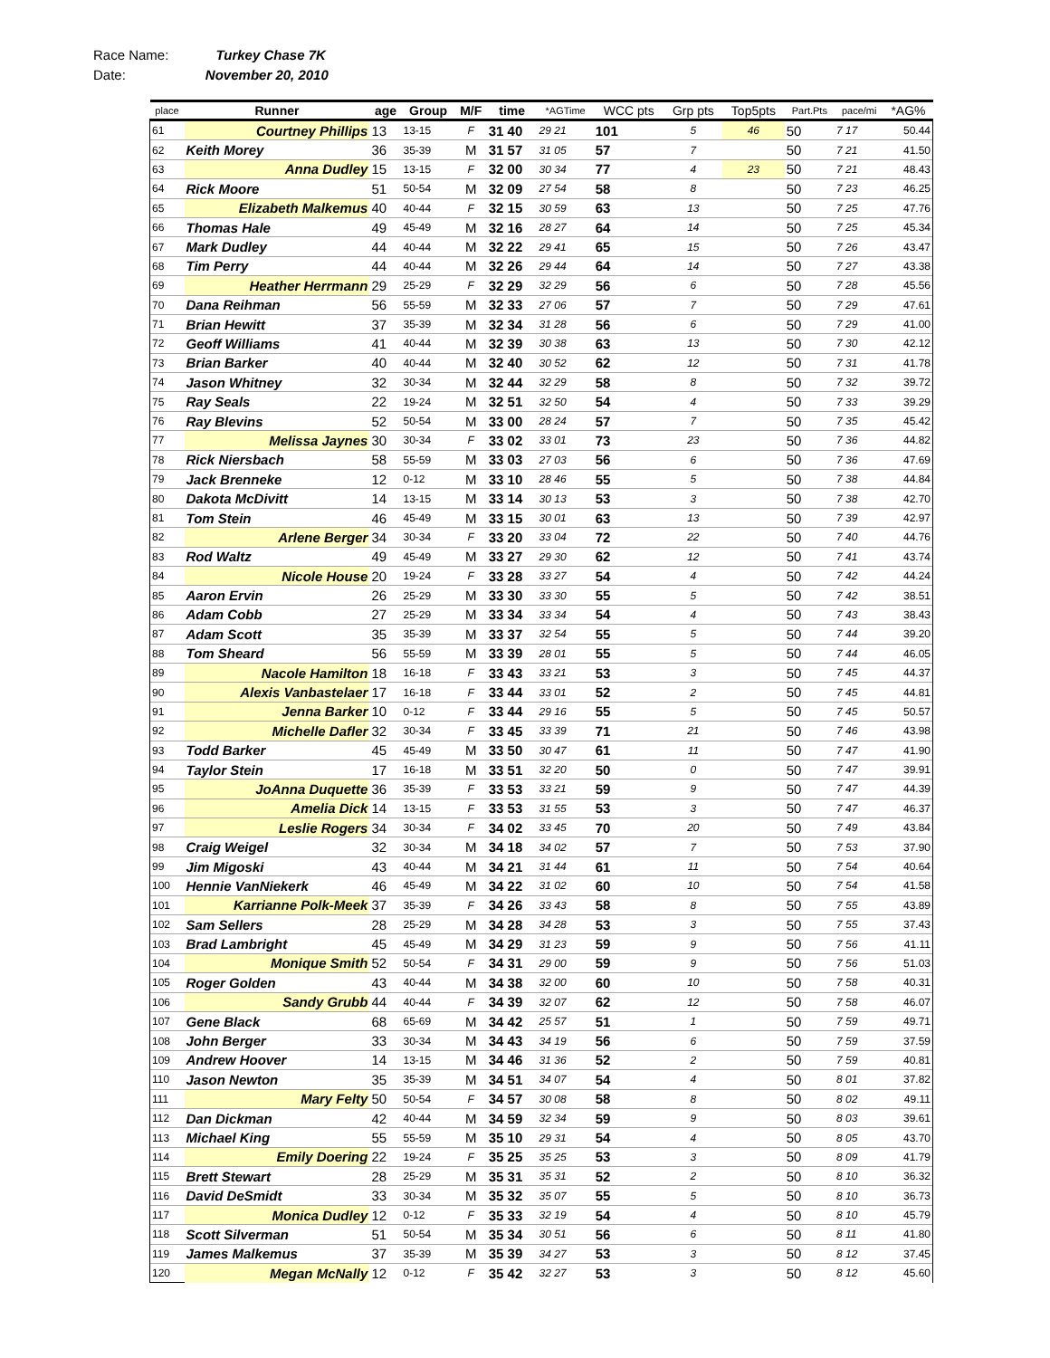Race Name: Turkey Chase 7K
Date: November 20, 2010
| place | Runner | age | Group | M/F | time | *AGTime | WCC pts | Grp pts | Top5pts | Part.Pts | pace/mi | *AG% |
| --- | --- | --- | --- | --- | --- | --- | --- | --- | --- | --- | --- | --- |
| 61 | Courtney Phillips | 13 | 13-15 | F | 31 40 | 29 21 | 101 | 5 | 46 | 50 | 7 17 | 50.44 |
| 62 | Keith Morey | 36 | 35-39 | M | 31 57 | 31 05 | 57 | 7 | | 50 | 7 21 | 41.50 |
| 63 | Anna Dudley | 15 | 13-15 | F | 32 00 | 30 34 | 77 | 4 | 23 | 50 | 7 21 | 48.43 |
| 64 | Rick Moore | 51 | 50-54 | M | 32 09 | 27 54 | 58 | 8 | | 50 | 7 23 | 46.25 |
| 65 | Elizabeth Malkemus | 40 | 40-44 | F | 32 15 | 30 59 | 63 | 13 | | 50 | 7 25 | 47.76 |
| 66 | Thomas Hale | 49 | 45-49 | M | 32 16 | 28 27 | 64 | 14 | | 50 | 7 25 | 45.34 |
| 67 | Mark Dudley | 44 | 40-44 | M | 32 22 | 29 41 | 65 | 15 | | 50 | 7 26 | 43.47 |
| 68 | Tim Perry | 44 | 40-44 | M | 32 26 | 29 44 | 64 | 14 | | 50 | 7 27 | 43.38 |
| 69 | Heather Herrmann | 29 | 25-29 | F | 32 29 | 32 29 | 56 | 6 | | 50 | 7 28 | 45.56 |
| 70 | Dana Reihman | 56 | 55-59 | M | 32 33 | 27 06 | 57 | 7 | | 50 | 7 29 | 47.61 |
| 71 | Brian Hewitt | 37 | 35-39 | M | 32 34 | 31 28 | 56 | 6 | | 50 | 7 29 | 41.00 |
| 72 | Geoff Williams | 41 | 40-44 | M | 32 39 | 30 38 | 63 | 13 | | 50 | 7 30 | 42.12 |
| 73 | Brian Barker | 40 | 40-44 | M | 32 40 | 30 52 | 62 | 12 | | 50 | 7 31 | 41.78 |
| 74 | Jason Whitney | 32 | 30-34 | M | 32 44 | 32 29 | 58 | 8 | | 50 | 7 32 | 39.72 |
| 75 | Ray Seals | 22 | 19-24 | M | 32 51 | 32 50 | 54 | 4 | | 50 | 7 33 | 39.29 |
| 76 | Ray Blevins | 52 | 50-54 | M | 33 00 | 28 24 | 57 | 7 | | 50 | 7 35 | 45.42 |
| 77 | Melissa Jaynes | 30 | 30-34 | F | 33 02 | 33 01 | 73 | 23 | | 50 | 7 36 | 44.82 |
| 78 | Rick Niersbach | 58 | 55-59 | M | 33 03 | 27 03 | 56 | 6 | | 50 | 7 36 | 47.69 |
| 79 | Jack Brenneke | 12 | 0-12 | M | 33 10 | 28 46 | 55 | 5 | | 50 | 7 38 | 44.84 |
| 80 | Dakota McDivitt | 14 | 13-15 | M | 33 14 | 30 13 | 53 | 3 | | 50 | 7 38 | 42.70 |
| 81 | Tom Stein | 46 | 45-49 | M | 33 15 | 30 01 | 63 | 13 | | 50 | 7 39 | 42.97 |
| 82 | Arlene Berger | 34 | 30-34 | F | 33 20 | 33 04 | 72 | 22 | | 50 | 7 40 | 44.76 |
| 83 | Rod Waltz | 49 | 45-49 | M | 33 27 | 29 30 | 62 | 12 | | 50 | 7 41 | 43.74 |
| 84 | Nicole House | 20 | 19-24 | F | 33 28 | 33 27 | 54 | 4 | | 50 | 7 42 | 44.24 |
| 85 | Aaron Ervin | 26 | 25-29 | M | 33 30 | 33 30 | 55 | 5 | | 50 | 7 42 | 38.51 |
| 86 | Adam Cobb | 27 | 25-29 | M | 33 34 | 33 34 | 54 | 4 | | 50 | 7 43 | 38.43 |
| 87 | Adam Scott | 35 | 35-39 | M | 33 37 | 32 54 | 55 | 5 | | 50 | 7 44 | 39.20 |
| 88 | Tom Sheard | 56 | 55-59 | M | 33 39 | 28 01 | 55 | 5 | | 50 | 7 44 | 46.05 |
| 89 | Nacole Hamilton | 18 | 16-18 | F | 33 43 | 33 21 | 53 | 3 | | 50 | 7 45 | 44.37 |
| 90 | Alexis Vanbastelaer | 17 | 16-18 | F | 33 44 | 33 01 | 52 | 2 | | 50 | 7 45 | 44.81 |
| 91 | Jenna Barker | 10 | 0-12 | F | 33 44 | 29 16 | 55 | 5 | | 50 | 7 45 | 50.57 |
| 92 | Michelle Dafler | 32 | 30-34 | F | 33 45 | 33 39 | 71 | 21 | | 50 | 7 46 | 43.98 |
| 93 | Todd Barker | 45 | 45-49 | M | 33 50 | 30 47 | 61 | 11 | | 50 | 7 47 | 41.90 |
| 94 | Taylor Stein | 17 | 16-18 | M | 33 51 | 32 20 | 50 | 0 | | 50 | 7 47 | 39.91 |
| 95 | JoAnna Duquette | 36 | 35-39 | F | 33 53 | 33 21 | 59 | 9 | | 50 | 7 47 | 44.39 |
| 96 | Amelia Dick | 14 | 13-15 | F | 33 53 | 31 55 | 53 | 3 | | 50 | 7 47 | 46.37 |
| 97 | Leslie Rogers | 34 | 30-34 | F | 34 02 | 33 45 | 70 | 20 | | 50 | 7 49 | 43.84 |
| 98 | Craig Weigel | 32 | 30-34 | M | 34 18 | 34 02 | 57 | 7 | | 50 | 7 53 | 37.90 |
| 99 | Jim Migoski | 43 | 40-44 | M | 34 21 | 31 44 | 61 | 11 | | 50 | 7 54 | 40.64 |
| 100 | Hennie VanNiekerk | 46 | 45-49 | M | 34 22 | 31 02 | 60 | 10 | | 50 | 7 54 | 41.58 |
| 101 | Karrianne Polk-Meek | 37 | 35-39 | F | 34 26 | 33 43 | 58 | 8 | | 50 | 7 55 | 43.89 |
| 102 | Sam Sellers | 28 | 25-29 | M | 34 28 | 34 28 | 53 | 3 | | 50 | 7 55 | 37.43 |
| 103 | Brad Lambright | 45 | 45-49 | M | 34 29 | 31 23 | 59 | 9 | | 50 | 7 56 | 41.11 |
| 104 | Monique Smith | 52 | 50-54 | F | 34 31 | 29 00 | 59 | 9 | | 50 | 7 56 | 51.03 |
| 105 | Roger Golden | 43 | 40-44 | M | 34 38 | 32 00 | 60 | 10 | | 50 | 7 58 | 40.31 |
| 106 | Sandy Grubb | 44 | 40-44 | F | 34 39 | 32 07 | 62 | 12 | | 50 | 7 58 | 46.07 |
| 107 | Gene Black | 68 | 65-69 | M | 34 42 | 25 57 | 51 | 1 | | 50 | 7 59 | 49.71 |
| 108 | John Berger | 33 | 30-34 | M | 34 43 | 34 19 | 56 | 6 | | 50 | 7 59 | 37.59 |
| 109 | Andrew Hoover | 14 | 13-15 | M | 34 46 | 31 36 | 52 | 2 | | 50 | 7 59 | 40.81 |
| 110 | Jason Newton | 35 | 35-39 | M | 34 51 | 34 07 | 54 | 4 | | 50 | 8 01 | 37.82 |
| 111 | Mary Felty | 50 | 50-54 | F | 34 57 | 30 08 | 58 | 8 | | 50 | 8 02 | 49.11 |
| 112 | Dan Dickman | 42 | 40-44 | M | 34 59 | 32 34 | 59 | 9 | | 50 | 8 03 | 39.61 |
| 113 | Michael King | 55 | 55-59 | M | 35 10 | 29 31 | 54 | 4 | | 50 | 8 05 | 43.70 |
| 114 | Emily Doering | 22 | 19-24 | F | 35 25 | 35 25 | 53 | 3 | | 50 | 8 09 | 41.79 |
| 115 | Brett Stewart | 28 | 25-29 | M | 35 31 | 35 31 | 52 | 2 | | 50 | 8 10 | 36.32 |
| 116 | David DeSmidt | 33 | 30-34 | M | 35 32 | 35 07 | 55 | 5 | | 50 | 8 10 | 36.73 |
| 117 | Monica Dudley | 12 | 0-12 | F | 35 33 | 32 19 | 54 | 4 | | 50 | 8 10 | 45.79 |
| 118 | Scott Silverman | 51 | 50-54 | M | 35 34 | 30 51 | 56 | 6 | | 50 | 8 11 | 41.80 |
| 119 | James Malkemus | 37 | 35-39 | M | 35 39 | 34 27 | 53 | 3 | | 50 | 8 12 | 37.45 |
| 120 | Megan McNally | 12 | 0-12 | F | 35 42 | 32 27 | 53 | 3 | | 50 | 8 12 | 45.60 |